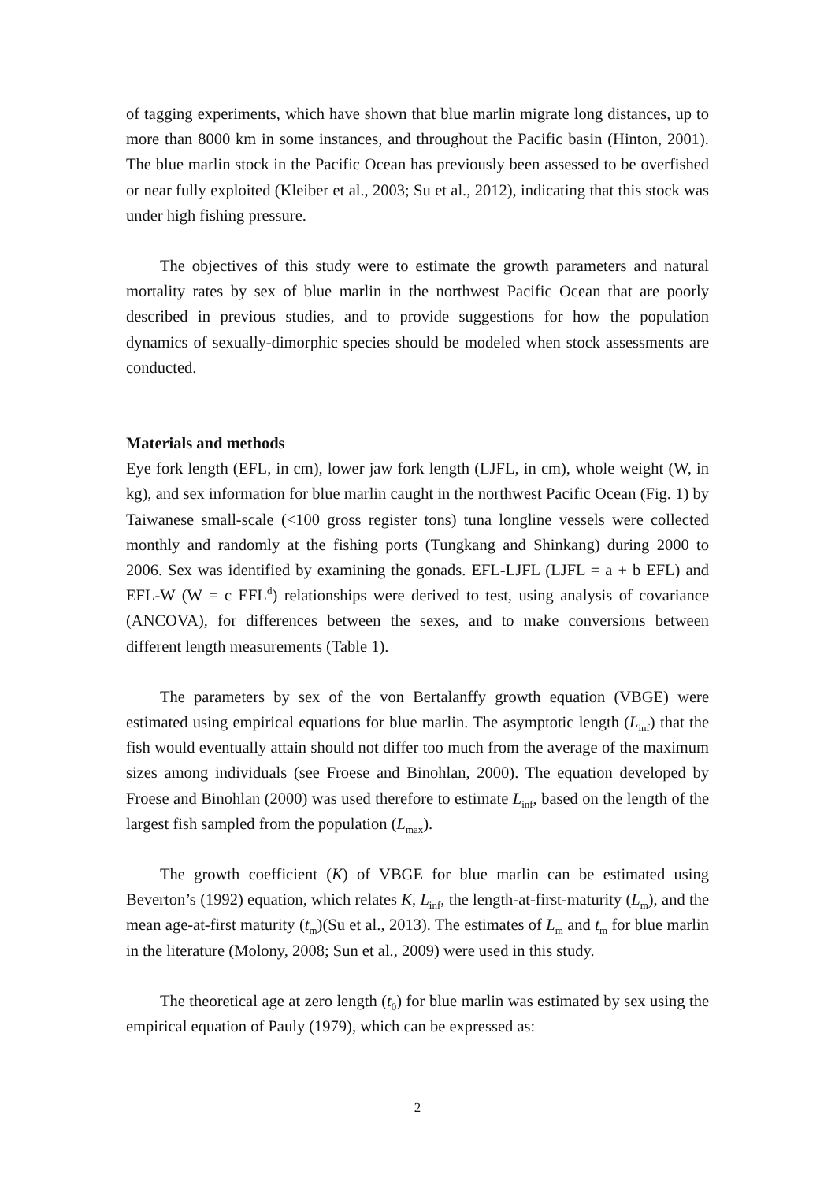of tagging experiments, which have shown that blue marlin migrate long distances, up to more than 8000 km in some instances, and throughout the Pacific basin (Hinton, 2001). The blue marlin stock in the Pacific Ocean has previously been assessed to be overfished or near fully exploited (Kleiber et al., 2003; Su et al., 2012), indicating that this stock was under high fishing pressure.
The objectives of this study were to estimate the growth parameters and natural mortality rates by sex of blue marlin in the northwest Pacific Ocean that are poorly described in previous studies, and to provide suggestions for how the population dynamics of sexually-dimorphic species should be modeled when stock assessments are conducted.
Materials and methods
Eye fork length (EFL, in cm), lower jaw fork length (LJFL, in cm), whole weight (W, in kg), and sex information for blue marlin caught in the northwest Pacific Ocean (Fig. 1) by Taiwanese small-scale (<100 gross register tons) tuna longline vessels were collected monthly and randomly at the fishing ports (Tungkang and Shinkang) during 2000 to 2006. Sex was identified by examining the gonads. EFL-LJFL (LJFL = a + b EFL) and EFL-W (W = c EFL<sup>d</sup>) relationships were derived to test, using analysis of covariance (ANCOVA), for differences between the sexes, and to make conversions between different length measurements (Table 1).
The parameters by sex of the von Bertalanffy growth equation (VBGE) were estimated using empirical equations for blue marlin. The asymptotic length (L<sub>inf</sub>) that the fish would eventually attain should not differ too much from the average of the maximum sizes among individuals (see Froese and Binohlan, 2000). The equation developed by Froese and Binohlan (2000) was used therefore to estimate L<sub>inf</sub>, based on the length of the largest fish sampled from the population (L<sub>max</sub>).
The growth coefficient (K) of VBGE for blue marlin can be estimated using Beverton’s (1992) equation, which relates K, L<sub>inf</sub>, the length-at-first-maturity (L<sub>m</sub>), and the mean age-at-first maturity (t<sub>m</sub>)(Su et al., 2013). The estimates of L<sub>m</sub> and t<sub>m</sub> for blue marlin in the literature (Molony, 2008; Sun et al., 2009) were used in this study.
The theoretical age at zero length (t<sub>0</sub>) for blue marlin was estimated by sex using the empirical equation of Pauly (1979), which can be expressed as:
2